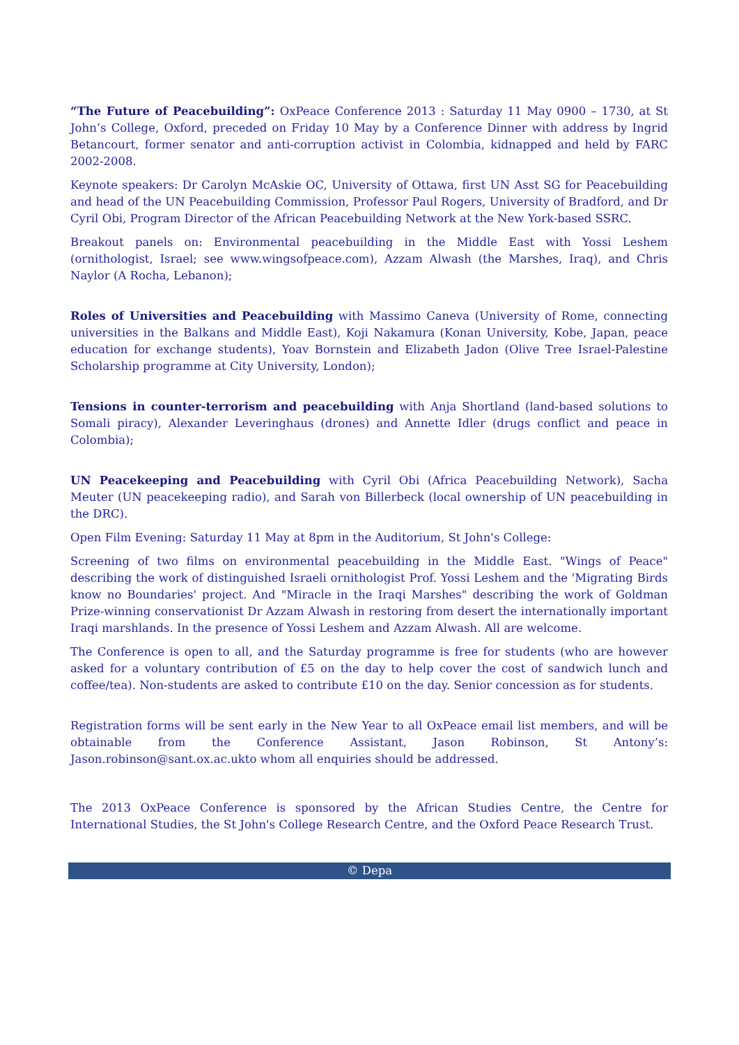“The Future of Peacebuilding”: OxPeace Conference 2013 : Saturday 11 May 0900 – 1730, at St John’s College, Oxford, preceded on Friday 10 May by a Conference Dinner with address by Ingrid Betancourt, former senator and anti-corruption activist in Colombia, kidnapped and held by FARC 2002-2008.
Keynote speakers: Dr Carolyn McAskie OC, University of Ottawa, first UN Asst SG for Peacebuilding and head of the UN Peacebuilding Commission, Professor Paul Rogers, University of Bradford, and Dr Cyril Obi, Program Director of the African Peacebuilding Network at the New York-based SSRC.
Breakout panels on: Environmental peacebuilding in the Middle East with Yossi Leshem (ornithologist, Israel; see www.wingsofpeace.com), Azzam Alwash (the Marshes, Iraq), and Chris Naylor (A Rocha, Lebanon);
Roles of Universities and Peacebuilding with Massimo Caneva (University of Rome, connecting universities in the Balkans and Middle East), Koji Nakamura (Konan University, Kobe, Japan, peace education for exchange students), Yoav Bornstein and Elizabeth Jadon (Olive Tree Israel-Palestine Scholarship programme at City University, London);
Tensions in counter-terrorism and peacebuilding with Anja Shortland (land-based solutions to Somali piracy), Alexander Leveringhaus (drones) and Annette Idler (drugs conflict and peace in Colombia);
UN Peacekeeping and Peacebuilding with Cyril Obi (Africa Peacebuilding Network), Sacha Meuter (UN peacekeeping radio), and Sarah von Billerbeck (local ownership of UN peacebuilding in the DRC).
Open Film Evening: Saturday 11 May at 8pm in the Auditorium, St John's College:
Screening of two films on environmental peacebuilding in the Middle East. "Wings of Peace" describing the work of distinguished Israeli ornithologist Prof. Yossi Leshem and the 'Migrating Birds know no Boundaries' project. And "Miracle in the Iraqi Marshes" describing the work of Goldman Prize-winning conservationist Dr Azzam Alwash in restoring from desert the internationally important Iraqi marshlands. In the presence of Yossi Leshem and Azzam Alwash. All are welcome.
The Conference is open to all, and the Saturday programme is free for students (who are however asked for a voluntary contribution of £5 on the day to help cover the cost of sandwich lunch and coffee/tea). Non-students are asked to contribute £10 on the day. Senior concession as for students.
Registration forms will be sent early in the New Year to all OxPeace email list members, and will be obtainable from the Conference Assistant, Jason Robinson, St Antony’s: Jason.robinson@sant.ox.ac.ukto whom all enquiries should be addressed.
The 2013 OxPeace Conference is sponsored by the African Studies Centre, the Centre for International Studies, the St John's College Research Centre, and the Oxford Peace Research Trust.
© Depa